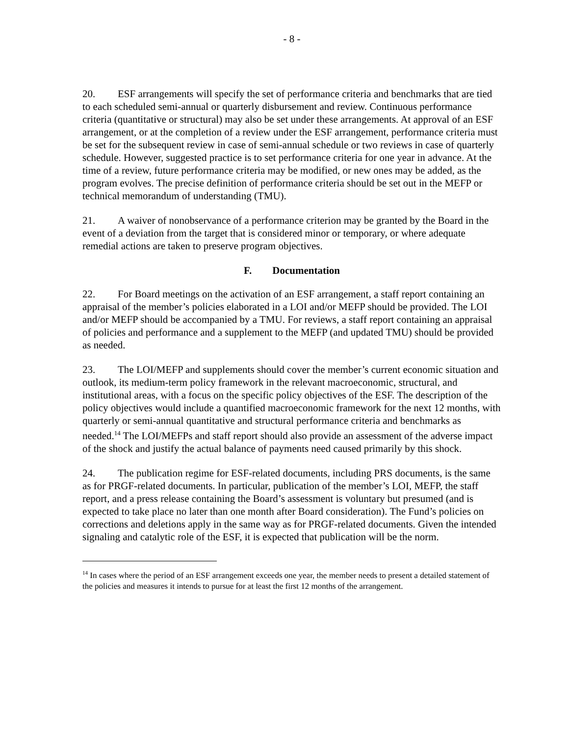- 8 -
20. ESF arrangements will specify the set of performance criteria and benchmarks that are tied to each scheduled semi-annual or quarterly disbursement and review. Continuous performance criteria (quantitative or structural) may also be set under these arrangements. At approval of an ESF arrangement, or at the completion of a review under the ESF arrangement, performance criteria must be set for the subsequent review in case of semi-annual schedule or two reviews in case of quarterly schedule. However, suggested practice is to set performance criteria for one year in advance. At the time of a review, future performance criteria may be modified, or new ones may be added, as the program evolves. The precise definition of performance criteria should be set out in the MEFP or technical memorandum of understanding (TMU).
21. A waiver of nonobservance of a performance criterion may be granted by the Board in the event of a deviation from the target that is considered minor or temporary, or where adequate remedial actions are taken to preserve program objectives.
F. Documentation
22. For Board meetings on the activation of an ESF arrangement, a staff report containing an appraisal of the member’s policies elaborated in a LOI and/or MEFP should be provided. The LOI and/or MEFP should be accompanied by a TMU. For reviews, a staff report containing an appraisal of policies and performance and a supplement to the MEFP (and updated TMU) should be provided as needed.
23. The LOI/MEFP and supplements should cover the member’s current economic situation and outlook, its medium-term policy framework in the relevant macroeconomic, structural, and institutional areas, with a focus on the specific policy objectives of the ESF. The description of the policy objectives would include a quantified macroeconomic framework for the next 12 months, with quarterly or semi-annual quantitative and structural performance criteria and benchmarks as needed.<sup>14</sup> The LOI/MEFPs and staff report should also provide an assessment of the adverse impact of the shock and justify the actual balance of payments need caused primarily by this shock.
24. The publication regime for ESF-related documents, including PRS documents, is the same as for PRGF-related documents. In particular, publication of the member’s LOI, MEFP, the staff report, and a press release containing the Board’s assessment is voluntary but presumed (and is expected to take place no later than one month after Board consideration). The Fund’s policies on corrections and deletions apply in the same way as for PRGF-related documents. Given the intended signaling and catalytic role of the ESF, it is expected that publication will be the norm.
<sup>14</sup> In cases where the period of an ESF arrangement exceeds one year, the member needs to present a detailed statement of the policies and measures it intends to pursue for at least the first 12 months of the arrangement.